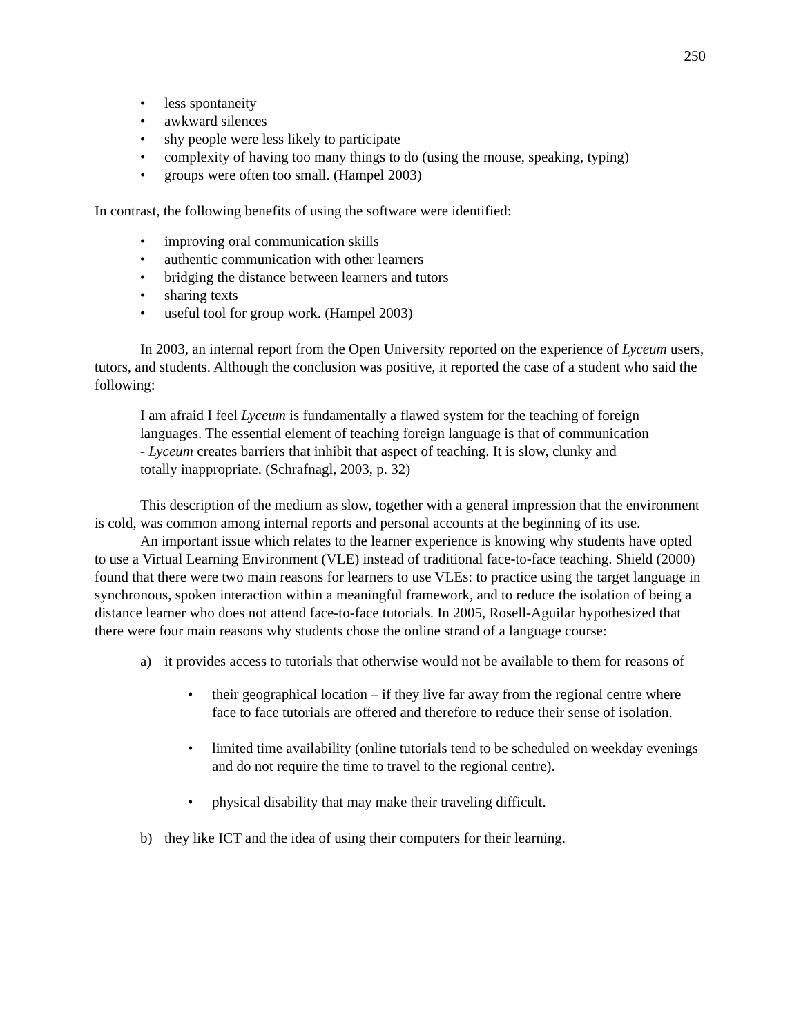250
• less spontaneity
• awkward silences
• shy people were less likely to participate
• complexity of having too many things to do (using the mouse, speaking, typing)
• groups were often too small. (Hampel 2003)
In contrast, the following benefits of using the software were identified:
• improving oral communication skills
• authentic communication with other learners
• bridging the distance between learners and tutors
• sharing texts
• useful tool for group work. (Hampel 2003)
In 2003, an internal report from the Open University reported on the experience of Lyceum users, tutors, and students. Although the conclusion was positive, it reported the case of a student who said the following:
I am afraid I feel Lyceum is fundamentally a flawed system for the teaching of foreign languages. The essential element of teaching foreign language is that of communication - Lyceum creates barriers that inhibit that aspect of teaching. It is slow, clunky and totally inappropriate. (Schrafnagl, 2003, p. 32)
This description of the medium as slow, together with a general impression that the environment is cold, was common among internal reports and personal accounts at the beginning of its use.
An important issue which relates to the learner experience is knowing why students have opted to use a Virtual Learning Environment (VLE) instead of traditional face-to-face teaching. Shield (2000) found that there were two main reasons for learners to use VLEs: to practice using the target language in synchronous, spoken interaction within a meaningful framework, and to reduce the isolation of being a distance learner who does not attend face-to-face tutorials. In 2005, Rosell-Aguilar hypothesized that there were four main reasons why students chose the online strand of a language course:
a) it provides access to tutorials that otherwise would not be available to them for reasons of
• their geographical location – if they live far away from the regional centre where face to face tutorials are offered and therefore to reduce their sense of isolation.
• limited time availability (online tutorials tend to be scheduled on weekday evenings and do not require the time to travel to the regional centre).
• physical disability that may make their traveling difficult.
b) they like ICT and the idea of using their computers for their learning.